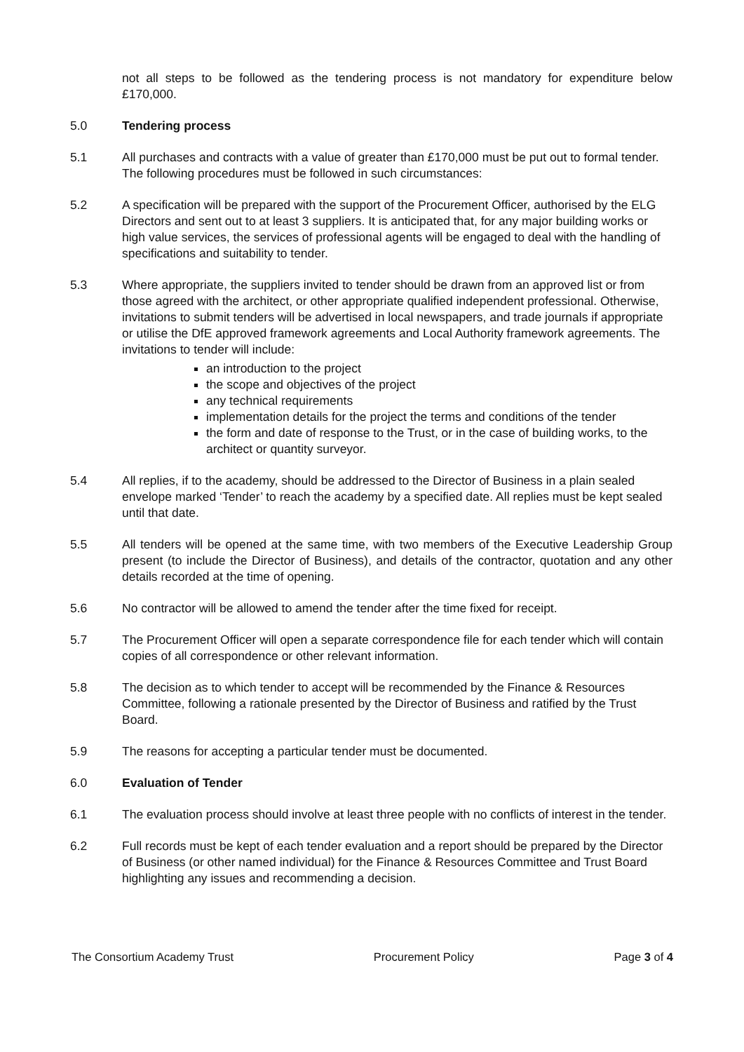not all steps to be followed as the tendering process is not mandatory for expenditure below £170,000.
5.0 Tendering process
5.1 All purchases and contracts with a value of greater than £170,000 must be put out to formal tender. The following procedures must be followed in such circumstances:
5.2 A specification will be prepared with the support of the Procurement Officer, authorised by the ELG Directors and sent out to at least 3 suppliers. It is anticipated that, for any major building works or high value services, the services of professional agents will be engaged to deal with the handling of specifications and suitability to tender.
5.3 Where appropriate, the suppliers invited to tender should be drawn from an approved list or from those agreed with the architect, or other appropriate qualified independent professional. Otherwise, invitations to submit tenders will be advertised in local newspapers, and trade journals if appropriate or utilise the DfE approved framework agreements and Local Authority framework agreements. The invitations to tender will include:
an introduction to the project
the scope and objectives of the project
any technical requirements
implementation details for the project the terms and conditions of the tender
the form and date of response to the Trust, or in the case of building works, to the architect or quantity surveyor.
5.4 All replies, if to the academy, should be addressed to the Director of Business in a plain sealed envelope marked ‘Tender’ to reach the academy by a specified date. All replies must be kept sealed until that date.
5.5 All tenders will be opened at the same time, with two members of the Executive Leadership Group present (to include the Director of Business), and details of the contractor, quotation and any other details recorded at the time of opening.
5.6 No contractor will be allowed to amend the tender after the time fixed for receipt.
5.7 The Procurement Officer will open a separate correspondence file for each tender which will contain copies of all correspondence or other relevant information.
5.8 The decision as to which tender to accept will be recommended by the Finance & Resources Committee, following a rationale presented by the Director of Business and ratified by the Trust Board.
5.9 The reasons for accepting a particular tender must be documented.
6.0 Evaluation of Tender
6.1 The evaluation process should involve at least three people with no conflicts of interest in the tender.
6.2 Full records must be kept of each tender evaluation and a report should be prepared by the Director of Business (or other named individual) for the Finance & Resources Committee and Trust Board highlighting any issues and recommending a decision.
The Consortium Academy Trust Procurement Policy Page 3 of 4